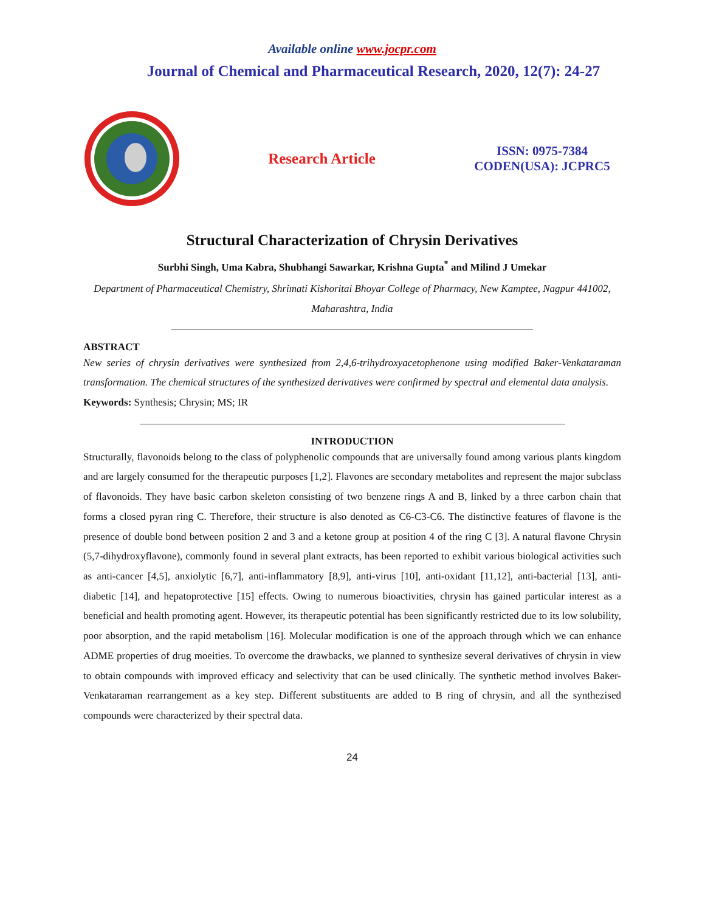Available online www.jocpr.com
Journal of Chemical and Pharmaceutical Research, 2020, 12(7): 24-27
Research Article
ISSN: 0975-7384
CODEN(USA): JCPRC5
Structural Characterization of Chrysin Derivatives
Surbhi Singh, Uma Kabra, Shubhangi Sawarkar, Krishna Gupta<sup>*</sup> and Milind J Umekar
Department of Pharmaceutical Chemistry, Shrimati Kishoritai Bhoyar College of Pharmacy, New Kamptee, Nagpur 441002, Maharashtra, India
ABSTRACT
New series of chrysin derivatives were synthesized from 2,4,6-trihydroxyacetophenone using modified Baker-Venkataraman transformation. The chemical structures of the synthesized derivatives were confirmed by spectral and elemental data analysis.
Keywords: Synthesis; Chrysin; MS; IR
INTRODUCTION
Structurally, flavonoids belong to the class of polyphenolic compounds that are universally found among various plants kingdom and are largely consumed for the therapeutic purposes [1,2]. Flavones are secondary metabolites and represent the major subclass of flavonoids. They have basic carbon skeleton consisting of two benzene rings A and B, linked by a three carbon chain that forms a closed pyran ring C. Therefore, their structure is also denoted as C6-C3-C6. The distinctive features of flavone is the presence of double bond between position 2 and 3 and a ketone group at position 4 of the ring C [3]. A natural flavone Chrysin (5,7-dihydroxyflavone), commonly found in several plant extracts, has been reported to exhibit various biological activities such as anti-cancer [4,5], anxiolytic [6,7], anti-inflammatory [8,9], anti-virus [10], anti-oxidant [11,12], anti-bacterial [13], anti-diabetic [14], and hepatoprotective [15] effects. Owing to numerous bioactivities, chrysin has gained particular interest as a beneficial and health promoting agent. However, its therapeutic potential has been significantly restricted due to its low solubility, poor absorption, and the rapid metabolism [16]. Molecular modification is one of the approach through which we can enhance ADME properties of drug moeities. To overcome the drawbacks, we planned to synthesize several derivatives of chrysin in view to obtain compounds with improved efficacy and selectivity that can be used clinically. The synthetic method involves Baker-Venkataraman rearrangement as a key step. Different substituents are added to B ring of chrysin, and all the synthezised compounds were characterized by their spectral data.
24